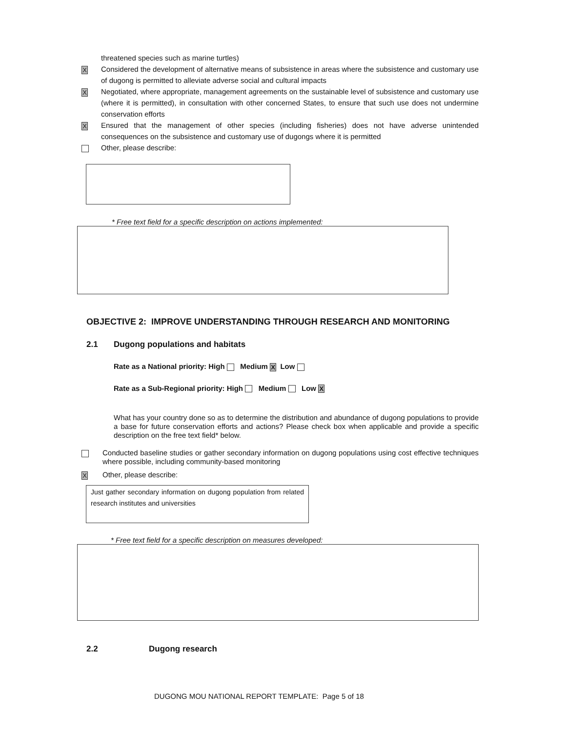threatened species such as marine turtles)
X Considered the development of alternative means of subsistence in areas where the subsistence and customary use of dugong is permitted to alleviate adverse social and cultural impacts
X Negotiated, where appropriate, management agreements on the sustainable level of subsistence and customary use (where it is permitted), in consultation with other concerned States, to ensure that such use does not undermine conservation efforts
X Ensured that the management of other species (including fisheries) does not have adverse unintended consequences on the subsistence and customary use of dugongs where it is permitted
Other, please describe:
* Free text field for a specific description on actions implemented:
OBJECTIVE 2: IMPROVE UNDERSTANDING THROUGH RESEARCH AND MONITORING
2.1 Dugong populations and habitats
Rate as a National priority: High Medium X Low
Rate as a Sub-Regional priority: High Medium Low X
What has your country done so as to determine the distribution and abundance of dugong populations to provide a base for future conservation efforts and actions? Please check box when applicable and provide a specific description on the free text field* below.
Conducted baseline studies or gather secondary information on dugong populations using cost effective techniques where possible, including community-based monitoring
X Other, please describe:
Just gather secondary information on dugong population from related research institutes and universities
* Free text field for a specific description on measures developed:
2.2 Dugong research
DUGONG MOU NATIONAL REPORT TEMPLATE: Page 5 of 18